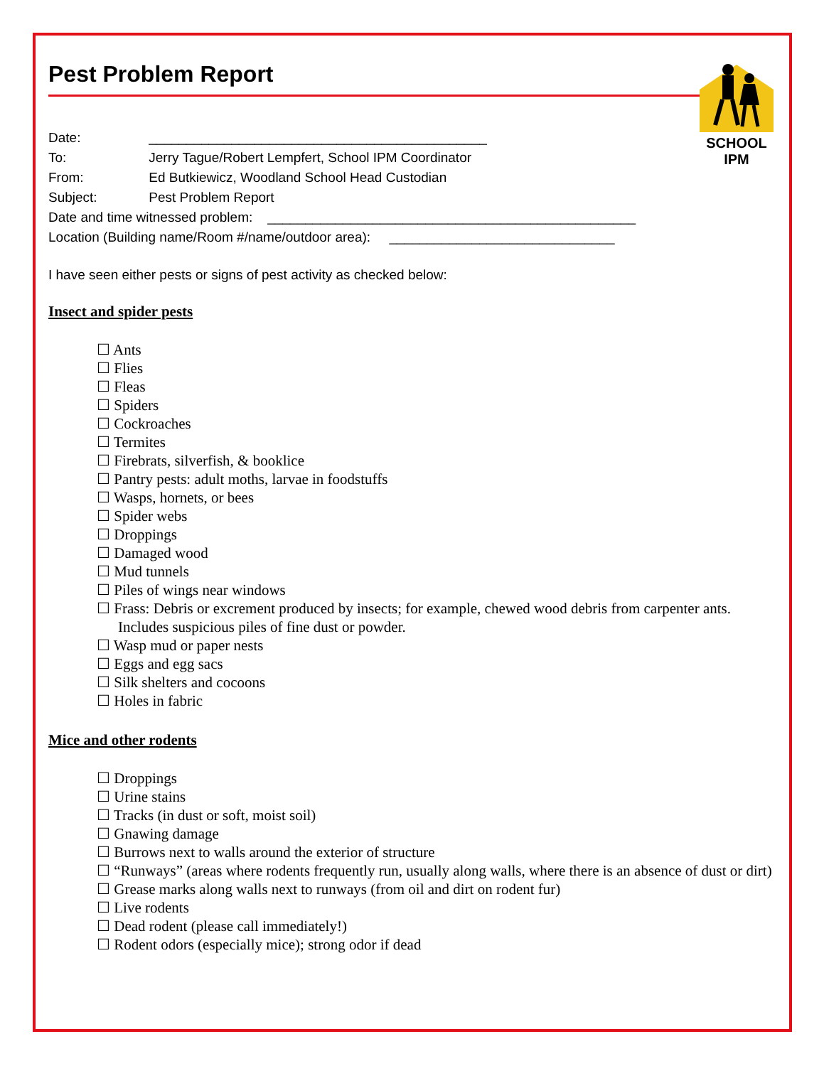SCHOOL IPM
Pest Problem Report
Date: _____________________________________________
To: Jerry Tague/Robert Lempfert, School IPM Coordinator
From: Ed Butkiewicz, Woodland School Head Custodian
Subject: Pest Problem Report
Date and time witnessed problem: _________________________________________________
Location (Building name/Room #/name/outdoor area): ______________________________
I have seen either pests or signs of pest activity as checked below:
Insect and spider pests
☐ Ants
☐ Flies
☐ Fleas
☐ Spiders
☐ Cockroaches
☐ Termites
☐ Firebrats, silverfish, & booklice
☐ Pantry pests: adult moths, larvae in foodstuffs
☐ Wasps, hornets, or bees
☐ Spider webs
☐ Droppings
☐ Damaged wood
☐ Mud tunnels
☐ Piles of wings near windows
☐ Frass: Debris or excrement produced by insects; for example, chewed wood debris from carpenter ants. Includes suspicious piles of fine dust or powder.
☐ Wasp mud or paper nests
☐ Eggs and egg sacs
☐ Silk shelters and cocoons
☐ Holes in fabric
Mice and other rodents
☐ Droppings
☐ Urine stains
☐ Tracks (in dust or soft, moist soil)
☐ Gnawing damage
☐ Burrows next to walls around the exterior of structure
☐ “Runways” (areas where rodents frequently run, usually along walls, where there is an absence of dust or dirt)
☐ Grease marks along walls next to runways (from oil and dirt on rodent fur)
☐ Live rodents
☐ Dead rodent (please call immediately!)
☐ Rodent odors (especially mice); strong odor if dead